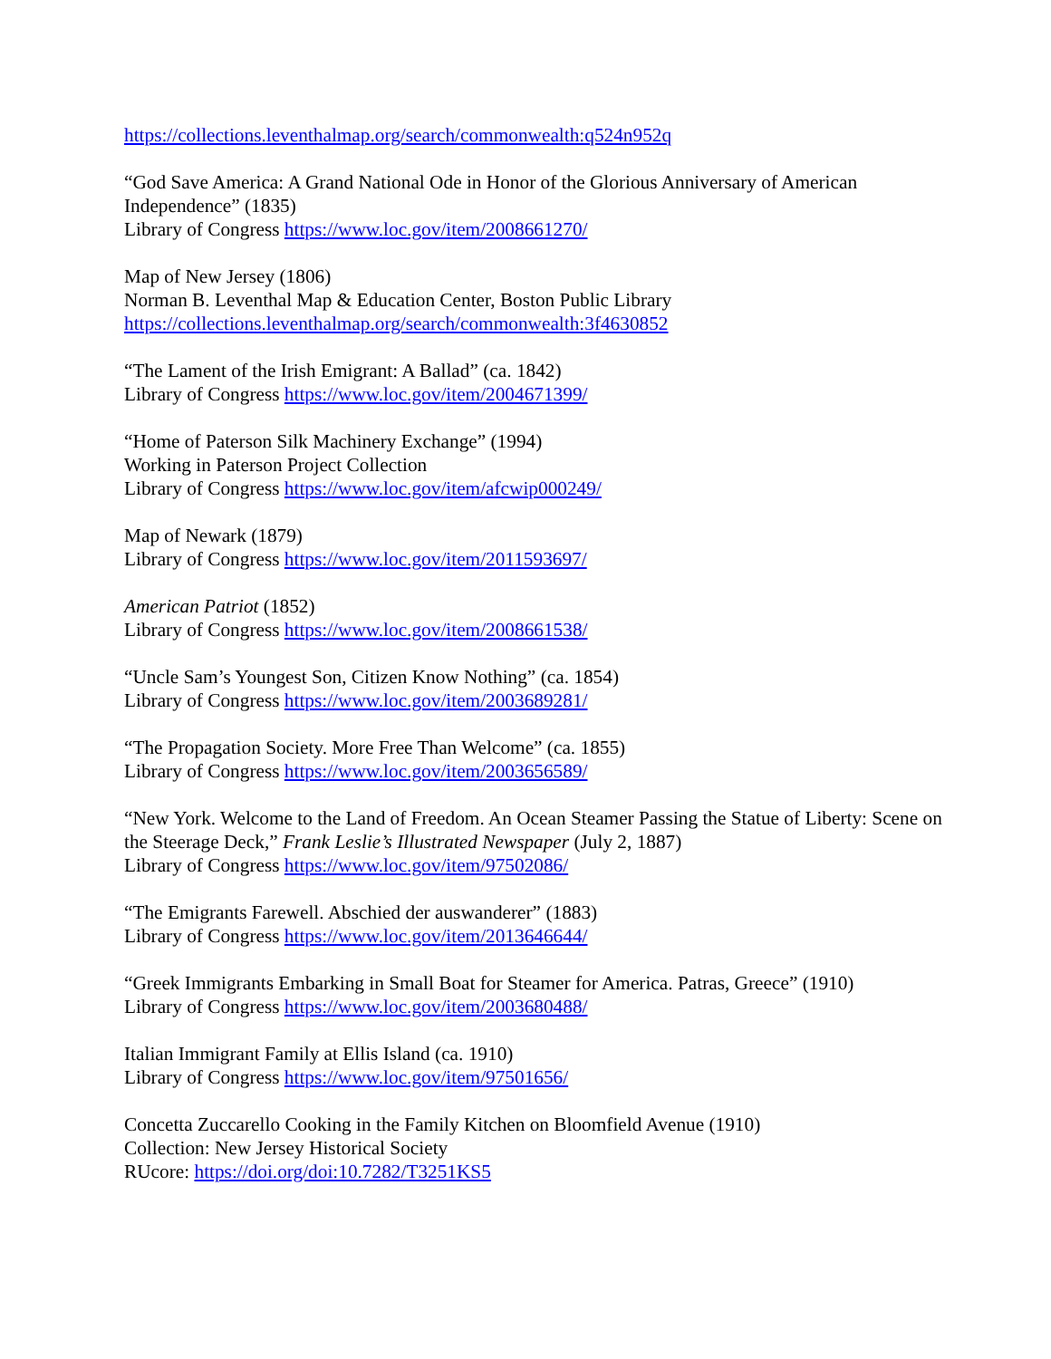https://collections.leventhalmap.org/search/commonwealth:q524n952q
“God Save America: A Grand National Ode in Honor of the Glorious Anniversary of American Independence” (1835)
Library of Congress https://www.loc.gov/item/2008661270/
Map of New Jersey (1806)
Norman B. Leventhal Map & Education Center, Boston Public Library
https://collections.leventhalmap.org/search/commonwealth:3f4630852
“The Lament of the Irish Emigrant: A Ballad” (ca. 1842)
Library of Congress https://www.loc.gov/item/2004671399/
“Home of Paterson Silk Machinery Exchange” (1994)
Working in Paterson Project Collection
Library of Congress https://www.loc.gov/item/afcwip000249/
Map of Newark (1879)
Library of Congress https://www.loc.gov/item/2011593697/
American Patriot (1852)
Library of Congress https://www.loc.gov/item/2008661538/
“Uncle Sam’s Youngest Son, Citizen Know Nothing” (ca. 1854)
Library of Congress https://www.loc.gov/item/2003689281/
“The Propagation Society. More Free Than Welcome” (ca. 1855)
Library of Congress https://www.loc.gov/item/2003656589/
“New York. Welcome to the Land of Freedom. An Ocean Steamer Passing the Statue of Liberty: Scene on the Steerage Deck,” Frank Leslie’s Illustrated Newspaper (July 2, 1887)
Library of Congress https://www.loc.gov/item/97502086/
“The Emigrants Farewell. Abschied der auswanderer” (1883)
Library of Congress https://www.loc.gov/item/2013646644/
“Greek Immigrants Embarking in Small Boat for Steamer for America. Patras, Greece” (1910)
Library of Congress https://www.loc.gov/item/2003680488/
Italian Immigrant Family at Ellis Island (ca. 1910)
Library of Congress https://www.loc.gov/item/97501656/
Concetta Zuccarello Cooking in the Family Kitchen on Bloomfield Avenue (1910)
Collection: New Jersey Historical Society
RUcore: https://doi.org/doi:10.7282/T3251KS5